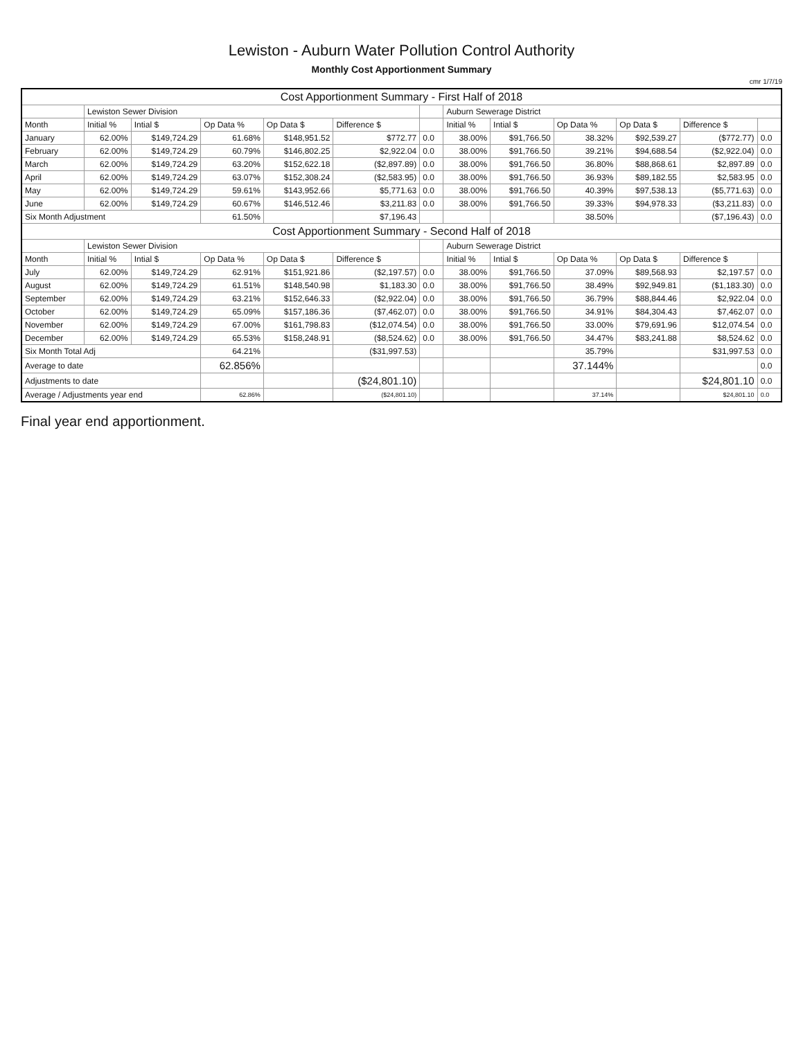Lewiston - Auburn Water Pollution Control Authority
Monthly Cost Apportionment Summary
cmr 1/7/19
| Cost Apportionment Summary - First Half of 2018 | | | | | | | | | | | | |
| | Lewiston Sewer Division | | | | | | Auburn Sewerage District | | | | | |
| Month | Initial % | Intial $ | Op Data % | Op Data $ | Difference $ | | Initial % | Intial $ | Op Data % | Op Data $ | Difference $ | |
| January | 62.00% | $149,724.29 | 61.68% | $148,951.52 | $772.77 | 0.0 | 38.00% | $91,766.50 | 38.32% | $92,539.27 | ($772.77) | 0.0 |
| February | 62.00% | $149,724.29 | 60.79% | $146,802.25 | $2,922.04 | 0.0 | 38.00% | $91,766.50 | 39.21% | $94,688.54 | ($2,922.04) | 0.0 |
| March | 62.00% | $149,724.29 | 63.20% | $152,622.18 | ($2,897.89) | 0.0 | 38.00% | $91,766.50 | 36.80% | $88,868.61 | $2,897.89 | 0.0 |
| April | 62.00% | $149,724.29 | 63.07% | $152,308.24 | ($2,583.95) | 0.0 | 38.00% | $91,766.50 | 36.93% | $89,182.55 | $2,583.95 | 0.0 |
| May | 62.00% | $149,724.29 | 59.61% | $143,952.66 | $5,771.63 | 0.0 | 38.00% | $91,766.50 | 40.39% | $97,538.13 | ($5,771.63) | 0.0 |
| June | 62.00% | $149,724.29 | 60.67% | $146,512.46 | $3,211.83 | 0.0 | 38.00% | $91,766.50 | 39.33% | $94,978.33 | ($3,211.83) | 0.0 |
| Six Month Adjustment | | | 61.50% | | $7,196.43 | | | | 38.50% | | ($7,196.43) | 0.0 |
| Cost Apportionment Summary - Second Half of 2018 | | | | | | | | | | | | |
| | Lewiston Sewer Division | | | | | | Auburn Sewerage District | | | | | |
| Month | Initial % | Intial $ | Op Data % | Op Data $ | Difference $ | | Initial % | Intial $ | Op Data % | Op Data $ | Difference $ | |
| July | 62.00% | $149,724.29 | 62.91% | $151,921.86 | ($2,197.57) | 0.0 | 38.00% | $91,766.50 | 37.09% | $89,568.93 | $2,197.57 | 0.0 |
| August | 62.00% | $149,724.29 | 61.51% | $148,540.98 | $1,183.30 | 0.0 | 38.00% | $91,766.50 | 38.49% | $92,949.81 | ($1,183.30) | 0.0 |
| September | 62.00% | $149,724.29 | 63.21% | $152,646.33 | ($2,922.04) | 0.0 | 38.00% | $91,766.50 | 36.79% | $88,844.46 | $2,922.04 | 0.0 |
| October | 62.00% | $149,724.29 | 65.09% | $157,186.36 | ($7,462.07) | 0.0 | 38.00% | $91,766.50 | 34.91% | $84,304.43 | $7,462.07 | 0.0 |
| November | 62.00% | $149,724.29 | 67.00% | $161,798.83 | ($12,074.54) | 0.0 | 38.00% | $91,766.50 | 33.00% | $79,691.96 | $12,074.54 | 0.0 |
| December | 62.00% | $149,724.29 | 65.53% | $158,248.91 | ($8,524.62) | 0.0 | 38.00% | $91,766.50 | 34.47% | $83,241.88 | $8,524.62 | 0.0 |
| Six Month Total Adj | | | 64.21% | | ($31,997.53) | | | | 35.79% | | $31,997.53 | 0.0 |
| Average to date | | | 62.856% | | | | | | 37.144% | | | 0.0 |
| Adjustments to date | | | | | ($24,801.10) | | | | | | $24,801.10 | 0.0 |
| Average / Adjustments year end | | | 62.86% | | ($24,801.10) | | | | 37.14% | | $24,801.10 | 0.0 |
Final year end apportionment.